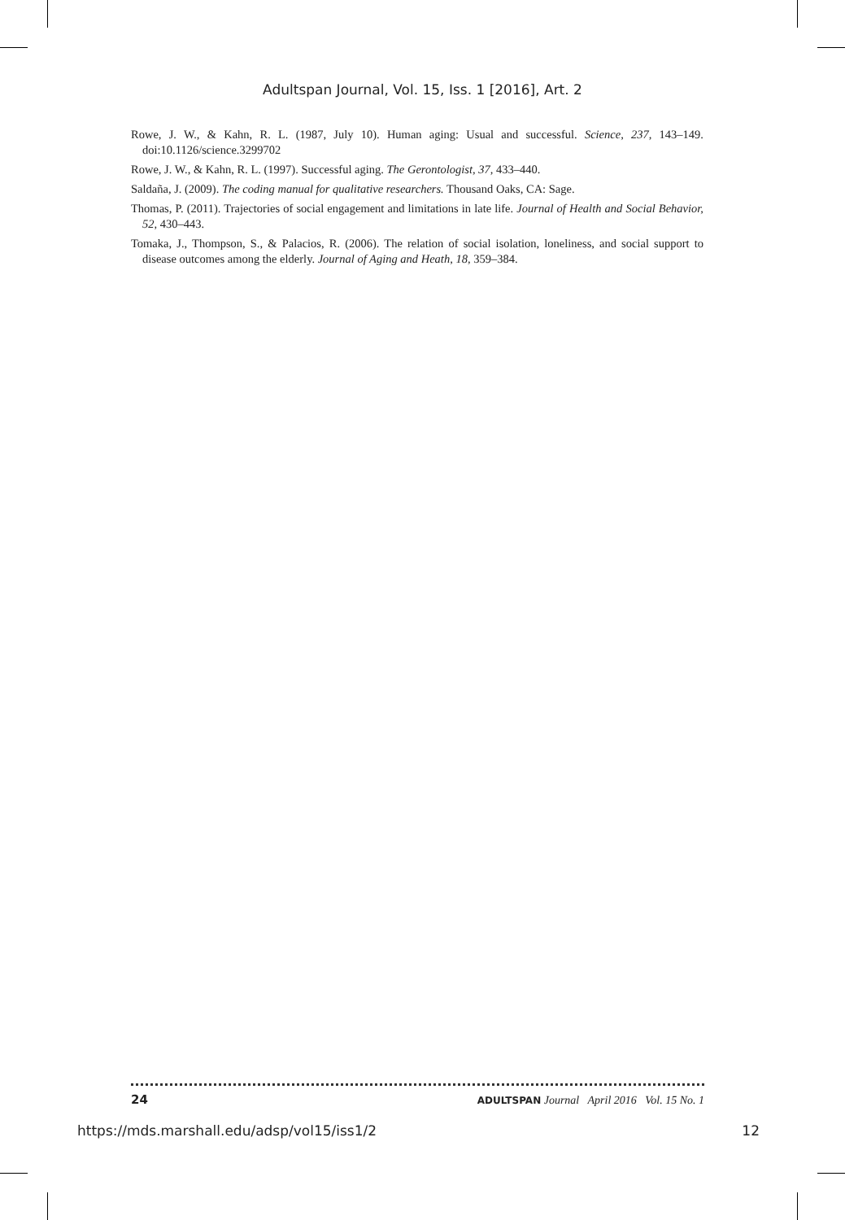Adultspan Journal, Vol. 15, Iss. 1 [2016], Art. 2
Rowe, J. W., & Kahn, R. L. (1987, July 10). Human aging: Usual and successful. Science, 237, 143–149. doi:10.1126/science.3299702
Rowe, J. W., & Kahn, R. L. (1997). Successful aging. The Gerontologist, 37, 433–440.
Saldaña, J. (2009). The coding manual for qualitative researchers. Thousand Oaks, CA: Sage.
Thomas, P. (2011). Trajectories of social engagement and limitations in late life. Journal of Health and Social Behavior, 52, 430–443.
Tomaka, J., Thompson, S., & Palacios, R. (2006). The relation of social isolation, loneliness, and social support to disease outcomes among the elderly. Journal of Aging and Heath, 18, 359–384.
24 ADULTSPAN Journal April 2016 Vol. 15 No. 1
https://mds.marshall.edu/adsp/vol15/iss1/2 12